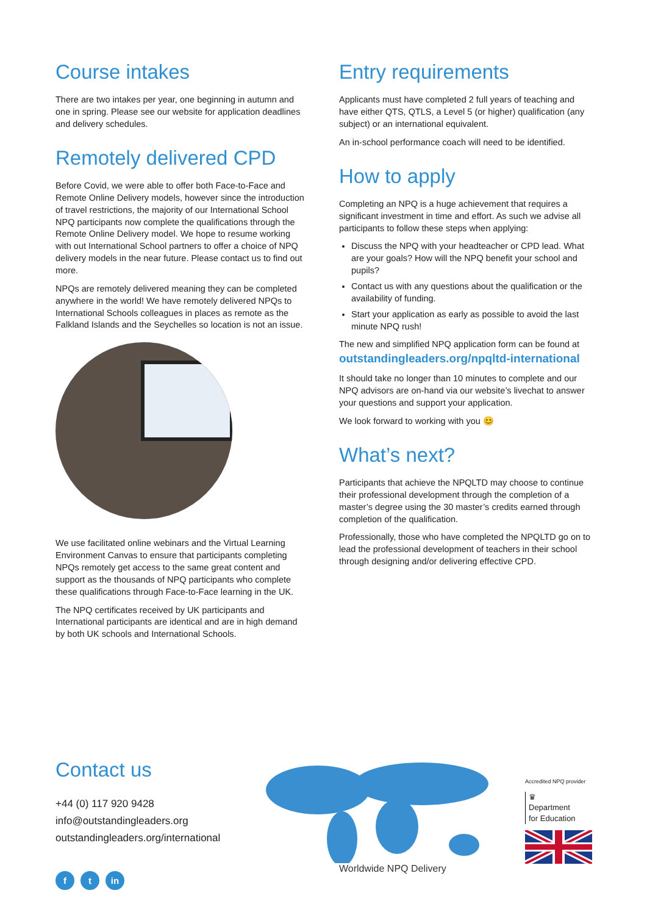Course intakes
There are two intakes per year, one beginning in autumn and one in spring. Please see our website for application deadlines and delivery schedules.
Remotely delivered CPD
Before Covid, we were able to offer both Face-to-Face and Remote Online Delivery models, however since the introduction of travel restrictions, the majority of our International School NPQ participants now complete the qualifications through the Remote Online Delivery model. We hope to resume working with out International School partners to offer a choice of NPQ delivery models in the near future. Please contact us to find out more.
NPQs are remotely delivered meaning they can be completed anywhere in the world! We have remotely delivered NPQs to International Schools colleagues in places as remote as the Falkland Islands and the Seychelles so location is not an issue.
We use facilitated online webinars and the Virtual Learning Environment Canvas to ensure that participants completing NPQs remotely get access to the same great content and support as the thousands of NPQ participants who complete these qualifications through Face-to-Face learning in the UK.
The NPQ certificates received by UK participants and International participants are identical and are in high demand by both UK schools and International Schools.
Entry requirements
Applicants must have completed 2 full years of teaching and have either QTS, QTLS, a Level 5 (or higher) qualification (any subject) or an international equivalent.
An in-school performance coach will need to be identified.
How to apply
Completing an NPQ is a huge achievement that requires a significant investment in time and effort. As such we advise all participants to follow these steps when applying:
Discuss the NPQ with your headteacher or CPD lead. What are your goals? How will the NPQ benefit your school and pupils?
Contact us with any questions about the qualification or the availability of funding.
Start your application as early as possible to avoid the last minute NPQ rush!
The new and simplified NPQ application form can be found at
outstandingleaders.org/npqltd-international
It should take no longer than 10 minutes to complete and our NPQ advisors are on-hand via our website’s livechat to answer your questions and support your application.
We look forward to working with you 😊
What’s next?
Participants that achieve the NPQLTD may choose to continue their professional development through the completion of a master’s degree using the 30 master’s credits earned through completion of the qualification.
Professionally, those who have completed the NPQLTD go on to lead the professional development of teachers in their school through designing and/or delivering effective CPD.
Contact us
+44 (0) 117 920 9428
info@outstandingleaders.org
outstandingleaders.org/international
ft in
Worldwide NPQ Delivery
Accredited NPQ provider
♛
Department
for Education